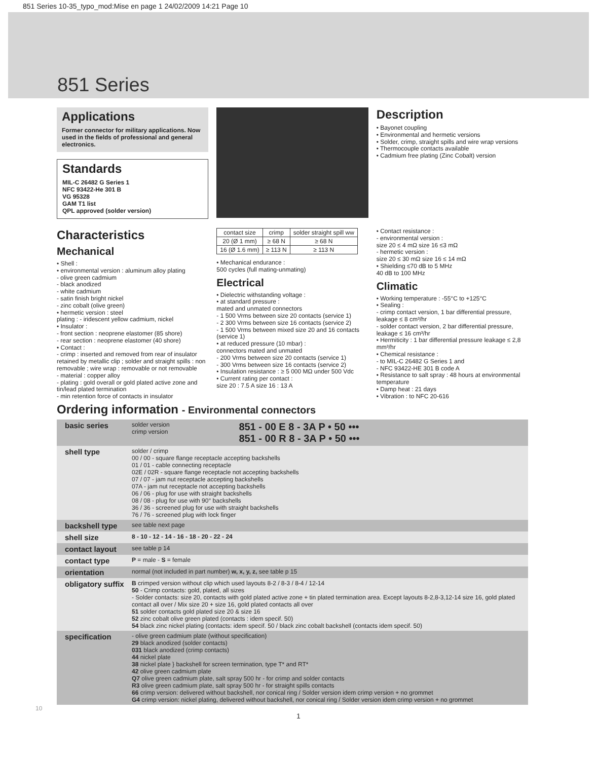851 Series 10-35_typo_mod:Mise en page 1 24/02/2009 14:21 Page 10
851 Series
Applications
Former connector for military applications. Now used in the fields of professional and general electronics.
Standards
MIL-C 26482 G Series 1
NFC 93422-He 301 B
VG 95328
GAM T1 list
QPL approved (solder version)
Description
• Bayonet coupling
• Environmental and hermetic versions
• Solder, crimp, straight spills and wire wrap versions
• Thermocouple contacts available
• Cadmium free plating (Zinc Cobalt) version
Characteristics
Mechanical
• Shell :
• environmental version : aluminum alloy plating
- olive green cadmium
- black anodized
- white cadmium
- satin finish bright nickel
- zinc cobalt (olive green)
• hermetic version : steel
plating : - iridescent yellow cadmium, nickel
• Insulator :
- front section : neoprene elastomer (85 shore)
- rear section : neoprene elastomer (40 shore)
• Contact :
- crimp : inserted and removed from rear of insulator retained by metallic clip ; solder and straight spills : non removable ; wire wrap : removable or not removable
- material : copper alloy
- plating : gold overall or gold plated active zone and tin/lead plated termination
- min retention force of contacts in insulator
| contact size | crimp | solder straight spill ww |
| 20 (Ø 1 mm) | ≥ 68 N | ≥ 68 N |
| 16 (Ø 1.6 mm) | ≥ 113 N | ≥ 113 N |
• Mechanical endurance :
500 cycles (full mating-unmating)
Electrical
• Dielectric withstanding voltage :
• at standard pressure :
mated and unmated connectors
- 1 500 Vrms between size 20 contacts (service 1)
- 2 300 Vrms between size 16 contacts (service 2)
- 1 500 Vrms between mixed size 20 and 16 contacts (service 1)
• at reduced pressure (10 mbar) :
connectors mated and unmated
- 200 Vrms between size 20 contacts (service 1)
- 300 Vrms between size 16 contacts (service 2)
• Insulation resistance : ≥ 5 000 MΩ under 500 Vdc
• Current rating per contact :
size 20 : 7.5 A size 16 : 13 A
• Contact resistance :
- environmental version :
size 20 ≤ 4 mΩ size 16 ≤3 mΩ
- hermetic version :
size 20 ≤ 30 mΩ size 16 ≤ 14 mΩ
• Shielding ≤70 dB to 5 MHz
40 dB to 100 MHz
Climatic
• Working temperature : -55°C to +125°C
• Sealing :
- crimp contact version, 1 bar differential pressure, leakage ≤ 8 cm³/hr
- solder contact version, 2 bar differential pressure, leakage ≤ 16 cm³/hr
• Hermiticity : 1 bar differential pressure leakage ≤ 2,8 mm³/hr
• Chemical resistance :
- to MIL-C 26482 G Series 1 and
- NFC 93422-HE 301 B code A
• Resistance to salt spray : 48 hours at environmental temperature
• Damp heat : 21 days
• Vibration : to NFC 20-616
Ordering information - Environmental connectors
| basic series | solder version crimp version | 851 - 00 E 8 - 3A P • 50 ••• 851 - 00 R 8 - 3A P • 50 ••• |
| shell type | solder / crimp 00 / 00 - square flange receptacle accepting backshells 01 / 01 - cable connecting receptacle 02E / 02R - square flange receptacle not accepting backshells 07 / 07 - jam nut receptacle accepting backshells 07A - jam nut receptacle not accepting backshells 06 / 06 - plug for use with straight backshells 08 / 08 - plug for use with 90° backshells 36 / 36 - screened plug for use with straight backshells 76 / 76 - screened plug with lock finger | |
| backshell type | see table next page | |
| shell size | 8 - 10 - 12 - 14 - 16 - 18 - 20 - 22 - 24 | |
| contact layout | see table p 14 | |
| contact type | P = male - S = female | |
| orientation | normal (not included in part number) w, x, y, z, see table p 15 | |
| obligatory suffix | B crimped version without clip which used layouts 8-2 / 8-3 / 8-4 / 12-14 50 - Crimp contacts: gold, plated, all sizes - Solder contacts: size 20, contacts with gold plated active zone + tin plated termination area. Except layouts 8-2,8-3,12-14 size 16, gold plated contact all over / Mix size 20 + size 16, gold plated contacts all over 51 solder contacts gold plated size 20 & size 16 52 zinc cobalt olive green plated (contacts : idem specif. 50) 54 black zinc nickel plating (contacts: idem specif. 50 / black zinc cobalt backshell (contacts idem specif. 50) | |
| specification | - olive green cadmium plate (without specification) 29 black anodized (solder contacts) 031 black anodized (crimp contacts) 44 nickel plate 38 nickel plate } backshell for screen termination, type T* and RT* 42 olive green cadmium plate Q7 olive green cadmium plate, salt spray 500 hr - for crimp and solder contacts R3 olive green cadmium plate, salt spray 500 hr - for straight spills contacts 66 crimp version: delivered without backshell, nor conical ring / Solder version idem crimp version + no grommet G4 crimp version: nickel plating, delivered without backshell, nor conical ring / Solder version idem crimp version + no grommet | |
10
1